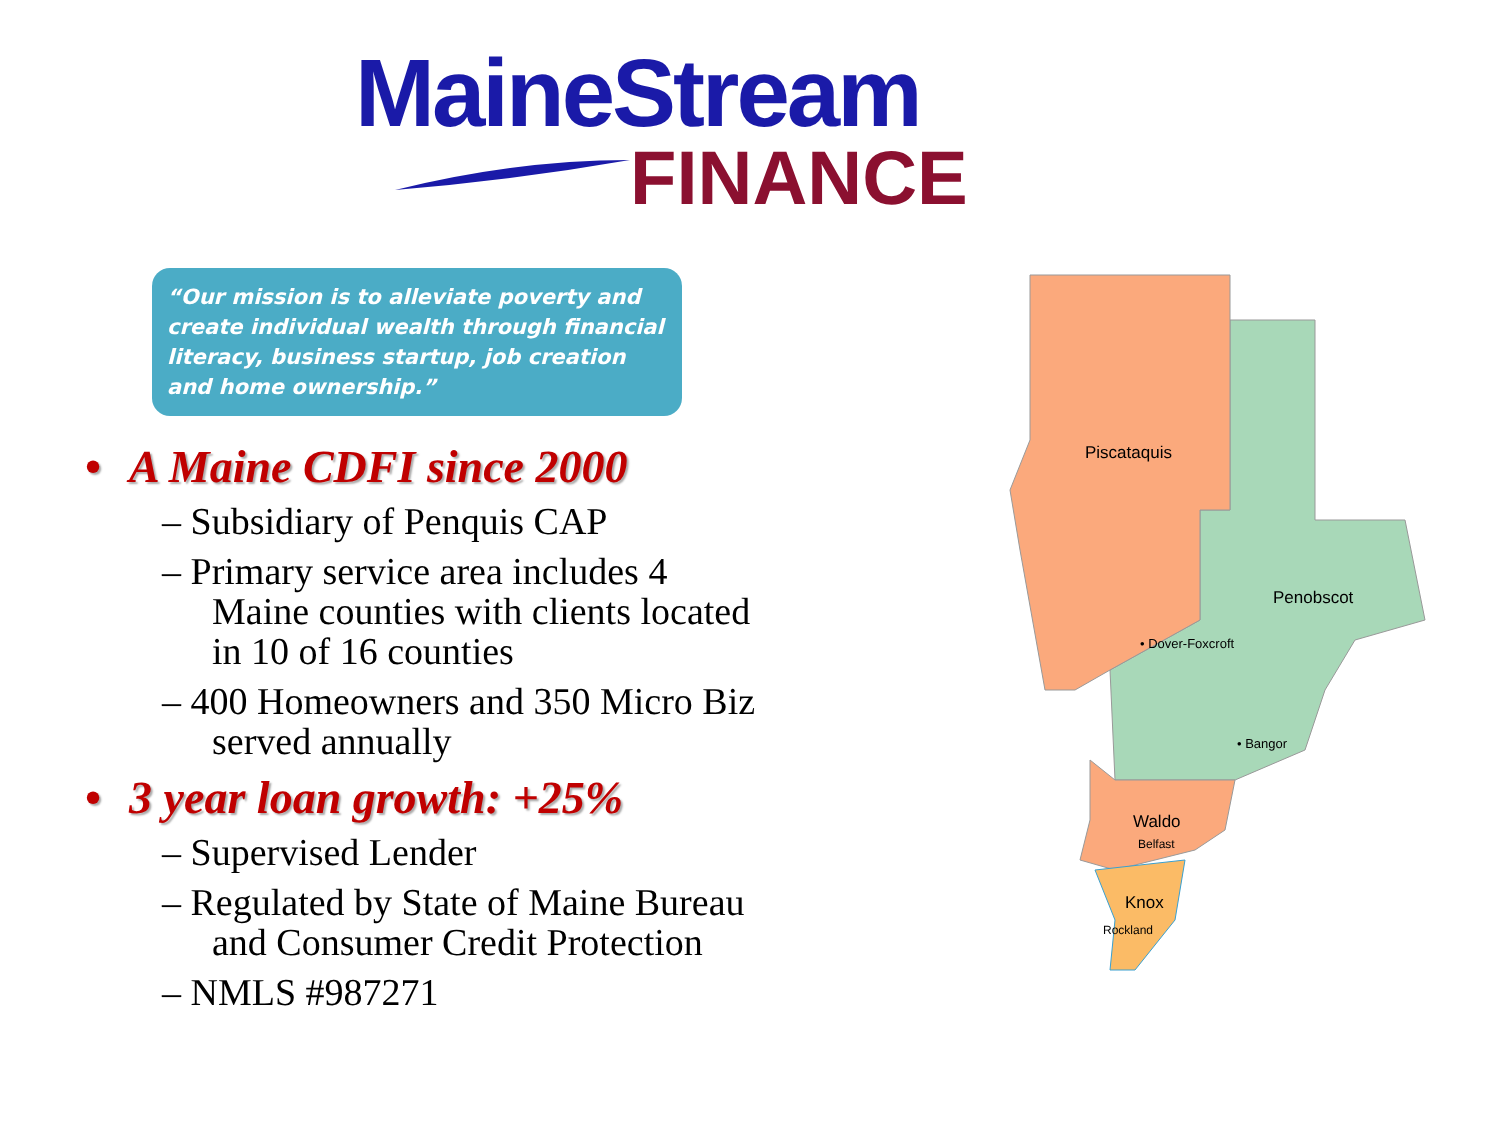MaineStream
FINANCE
“Our mission is to alleviate poverty and create individual wealth through financial literacy, business startup, job creation and home ownership.”
• A Maine CDFI since 2000
– Subsidiary of Penquis CAP
– Primary service area includes 4 Maine counties with clients located in 10 of 16 counties
– 400 Homeowners and 350 Micro Biz served annually
• 3 year loan growth: +25%
– Supervised Lender
– Regulated by State of Maine Bureau and Consumer Credit Protection
– NMLS #987271
Piscataquis
Penobscot
Waldo
Knox
• Dover-Foxcroft
• Bangor
Belfast
Rockland